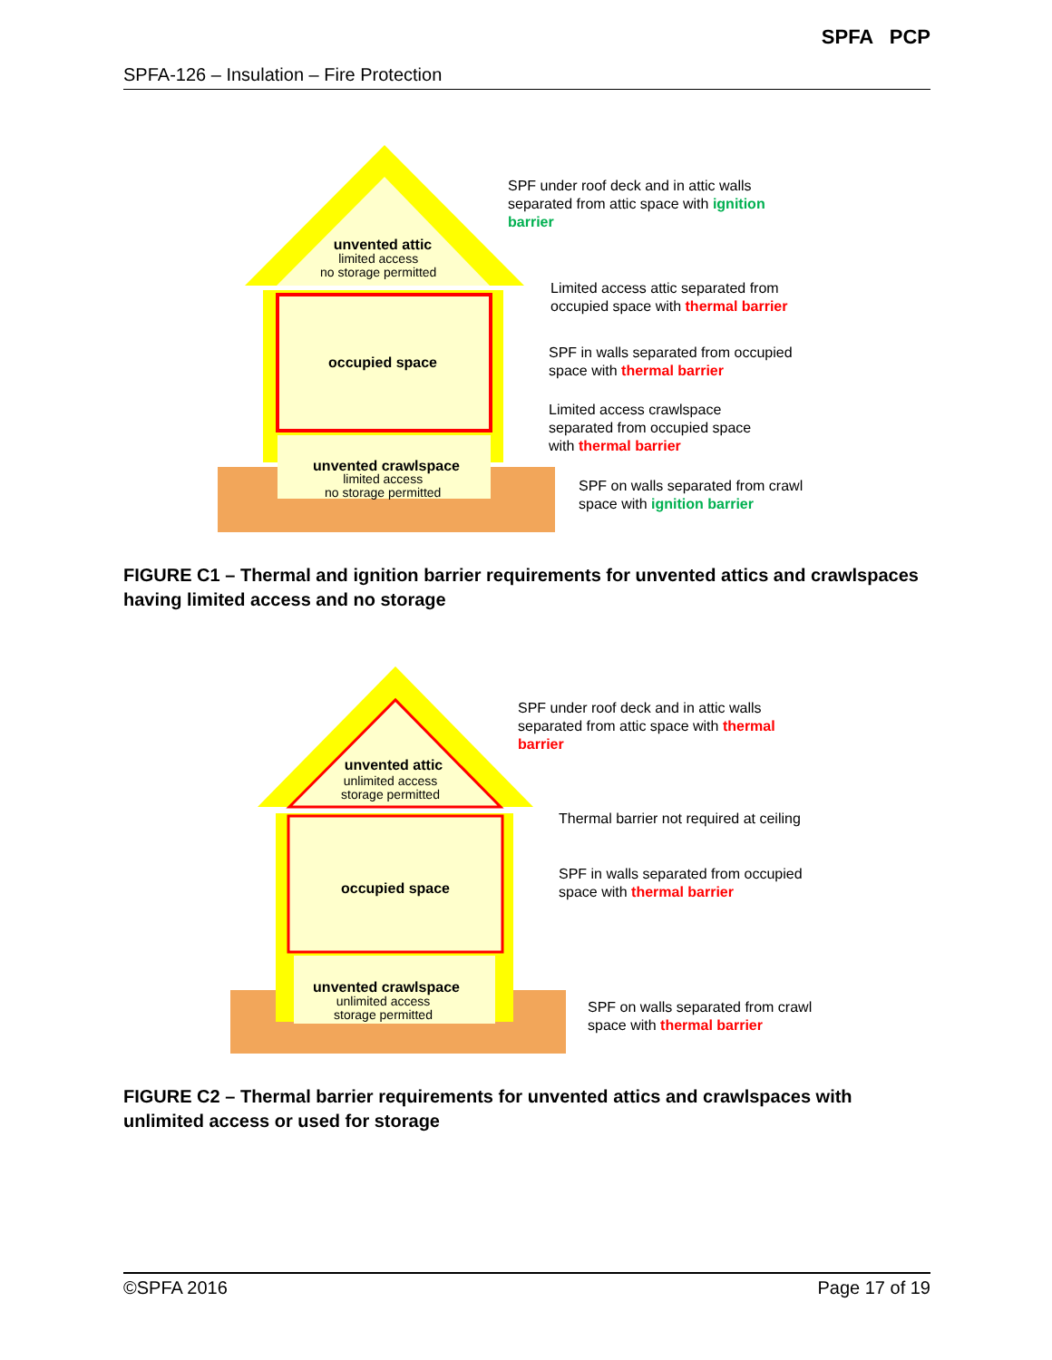SPFA-126 – Insulation – Fire Protection
SPFA PCP
unvented attic
occupied space
unvented crawlspace
SPF under roof deck and in attic walls
separated from attic space with ignition
barrier
limited access
no storage permitted
Limited access attic separated from
occupied space with thermal barrier
SPF in walls separated from occupied
space with thermal barrier
Limited access crawlspace
separated from occupied space
with thermal barrier
limited access
no storage permitted
SPF on walls separated from crawl
space with ignition barrier
FIGURE C1 – Thermal and ignition barrier requirements for unvented attics and crawlspaces having limited access and no storage
unvented attic
occupied space
unvented crawlspace
SPF under roof deck and in attic walls
separated from attic space with thermal
barrier
unlimited access
storage permitted
Thermal barrier not required at ceiling
SPF in walls separated from occupied
space with thermal barrier
unlimited access
storage permitted
SPF on walls separated from crawl
space with thermal barrier
FIGURE C2 – Thermal barrier requirements for unvented attics and crawlspaces with unlimited access or used for storage
©SPFA 2016 Page 17 of 19